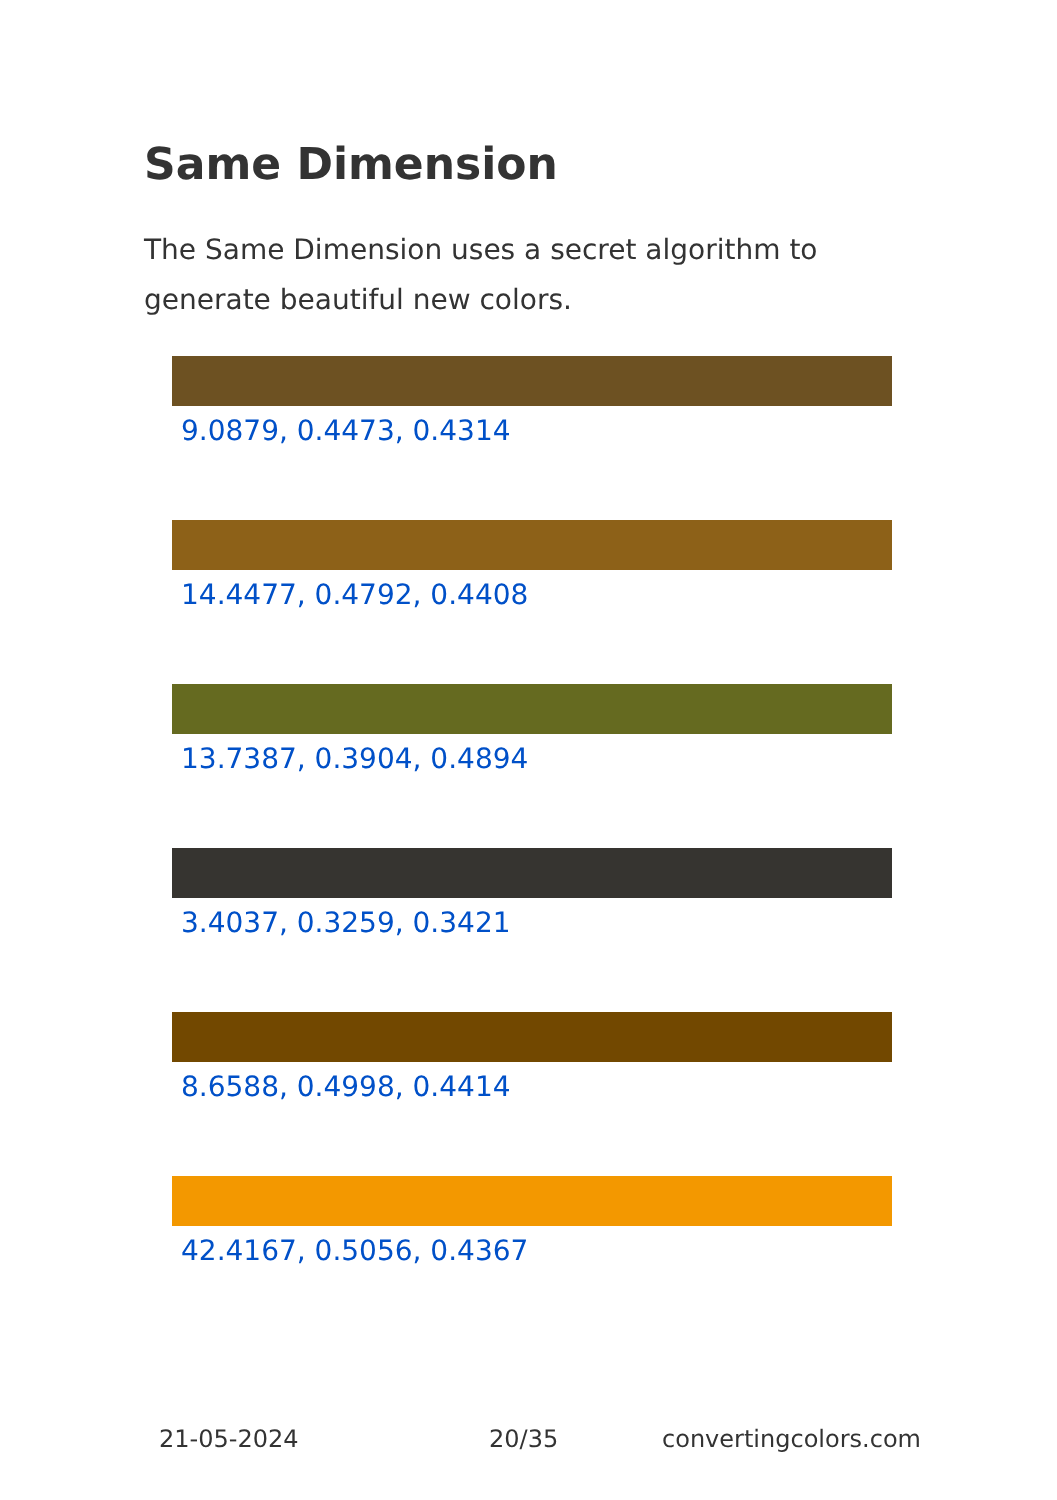Same Dimension
The Same Dimension uses a secret algorithm to generate beautiful new colors.
9.0879, 0.4473, 0.4314
14.4477, 0.4792, 0.4408
13.7387, 0.3904, 0.4894
3.4037, 0.3259, 0.3421
8.6588, 0.4998, 0.4414
42.4167, 0.5056, 0.4367
21-05-2024 20/35 convertingcolors.com